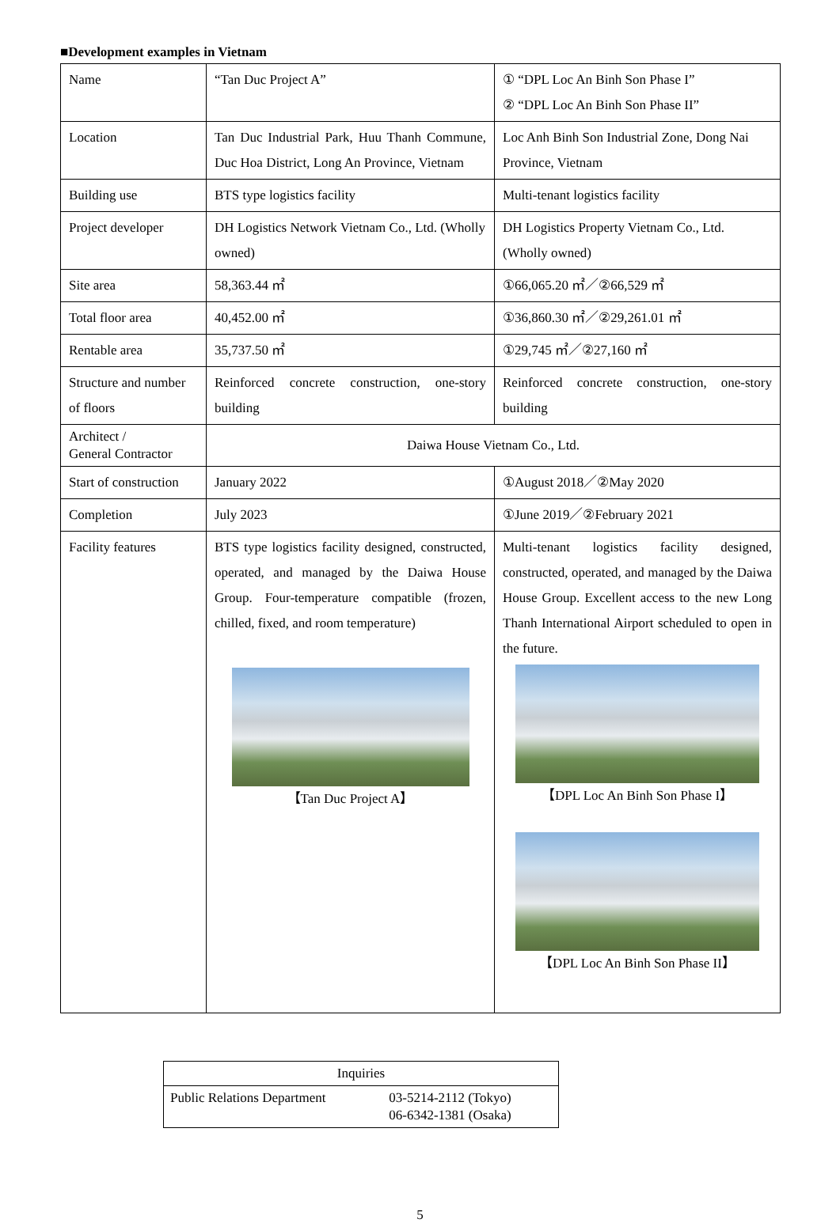■Development examples in Vietnam
| Name | “Tan Duc Project A” | ① “DPL Loc An Binh Son Phase I” ② “DPL Loc An Binh Son Phase II” |
| Location | Tan Duc Industrial Park, Huu Thanh Commune, Duc Hoa District, Long An Province, Vietnam | Loc Anh Binh Son Industrial Zone, Dong Nai Province, Vietnam |
| Building use | BTS type logistics facility | Multi-tenant logistics facility |
| Project developer | DH Logistics Network Vietnam Co., Ltd. (Wholly owned) | DH Logistics Property Vietnam Co., Ltd. (Wholly owned) |
| Site area | 58,363.44 ㎡ | ①66,065.20 ㎡／②66,529 ㎡ |
| Total floor area | 40,452.00 ㎡ | ①36,860.30 ㎡／②29,261.01 ㎡ |
| Rentable area | 35,737.50 ㎡ | ①29,745 ㎡／②27,160 ㎡ |
| Structure and number of floors | Reinforced concrete construction, one-story building | Reinforced concrete construction, one-story building |
| Architect / General Contractor | Daiwa House Vietnam Co., Ltd. | |
| Start of construction | January 2022 | ①August 2018／②May 2020 |
| Completion | July 2023 | ①June 2019／②February 2021 |
| Facility features | BTS type logistics facility designed, constructed, operated, and managed by the Daiwa House Group. Four-temperature compatible (frozen, chilled, fixed, and room temperature) 【Tan Duc Project A】 | Multi-tenant logistics facility designed, constructed, operated, and managed by the Daiwa House Group. Excellent access to the new Long Thanh International Airport scheduled to open in the future. 【DPL Loc An Binh Son Phase I】 【DPL Loc An Binh Son Phase II】 |
| Inquiries | |
| Public Relations Department | 03-5214-2112 (Tokyo) 06-6342-1381 (Osaka) |
5